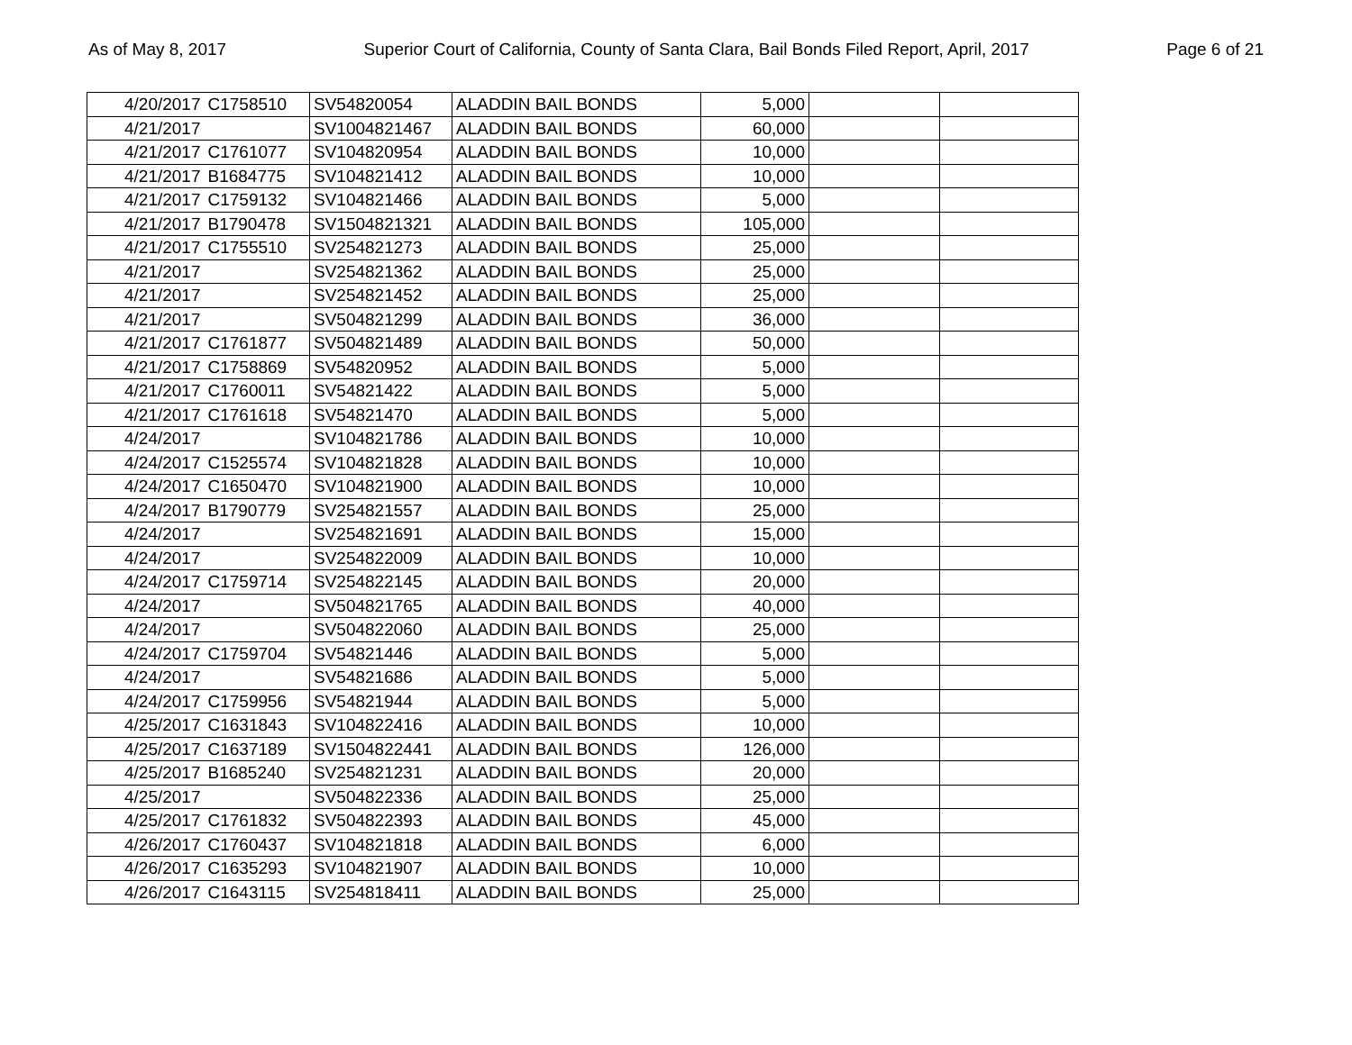As of May 8, 2017 Superior Court of California, County of Santa Clara, Bail Bonds Filed Report, April, 2017 Page 6 of 21
| 4/20/2017 | C1758510 | SV54820054 | ALADDIN BAIL BONDS | 5,000 | | |
| 4/21/2017 | | SV1004821467 | ALADDIN BAIL BONDS | 60,000 | | |
| 4/21/2017 | C1761077 | SV104820954 | ALADDIN BAIL BONDS | 10,000 | | |
| 4/21/2017 | B1684775 | SV104821412 | ALADDIN BAIL BONDS | 10,000 | | |
| 4/21/2017 | C1759132 | SV104821466 | ALADDIN BAIL BONDS | 5,000 | | |
| 4/21/2017 | B1790478 | SV1504821321 | ALADDIN BAIL BONDS | 105,000 | | |
| 4/21/2017 | C1755510 | SV254821273 | ALADDIN BAIL BONDS | 25,000 | | |
| 4/21/2017 | | SV254821362 | ALADDIN BAIL BONDS | 25,000 | | |
| 4/21/2017 | | SV254821452 | ALADDIN BAIL BONDS | 25,000 | | |
| 4/21/2017 | | SV504821299 | ALADDIN BAIL BONDS | 36,000 | | |
| 4/21/2017 | C1761877 | SV504821489 | ALADDIN BAIL BONDS | 50,000 | | |
| 4/21/2017 | C1758869 | SV54820952 | ALADDIN BAIL BONDS | 5,000 | | |
| 4/21/2017 | C1760011 | SV54821422 | ALADDIN BAIL BONDS | 5,000 | | |
| 4/21/2017 | C1761618 | SV54821470 | ALADDIN BAIL BONDS | 5,000 | | |
| 4/24/2017 | | SV104821786 | ALADDIN BAIL BONDS | 10,000 | | |
| 4/24/2017 | C1525574 | SV104821828 | ALADDIN BAIL BONDS | 10,000 | | |
| 4/24/2017 | C1650470 | SV104821900 | ALADDIN BAIL BONDS | 10,000 | | |
| 4/24/2017 | B1790779 | SV254821557 | ALADDIN BAIL BONDS | 25,000 | | |
| 4/24/2017 | | SV254821691 | ALADDIN BAIL BONDS | 15,000 | | |
| 4/24/2017 | | SV254822009 | ALADDIN BAIL BONDS | 10,000 | | |
| 4/24/2017 | C1759714 | SV254822145 | ALADDIN BAIL BONDS | 20,000 | | |
| 4/24/2017 | | SV504821765 | ALADDIN BAIL BONDS | 40,000 | | |
| 4/24/2017 | | SV504822060 | ALADDIN BAIL BONDS | 25,000 | | |
| 4/24/2017 | C1759704 | SV54821446 | ALADDIN BAIL BONDS | 5,000 | | |
| 4/24/2017 | | SV54821686 | ALADDIN BAIL BONDS | 5,000 | | |
| 4/24/2017 | C1759956 | SV54821944 | ALADDIN BAIL BONDS | 5,000 | | |
| 4/25/2017 | C1631843 | SV104822416 | ALADDIN BAIL BONDS | 10,000 | | |
| 4/25/2017 | C1637189 | SV1504822441 | ALADDIN BAIL BONDS | 126,000 | | |
| 4/25/2017 | B1685240 | SV254821231 | ALADDIN BAIL BONDS | 20,000 | | |
| 4/25/2017 | | SV504822336 | ALADDIN BAIL BONDS | 25,000 | | |
| 4/25/2017 | C1761832 | SV504822393 | ALADDIN BAIL BONDS | 45,000 | | |
| 4/26/2017 | C1760437 | SV104821818 | ALADDIN BAIL BONDS | 6,000 | | |
| 4/26/2017 | C1635293 | SV104821907 | ALADDIN BAIL BONDS | 10,000 | | |
| 4/26/2017 | C1643115 | SV254818411 | ALADDIN BAIL BONDS | 25,000 | | |